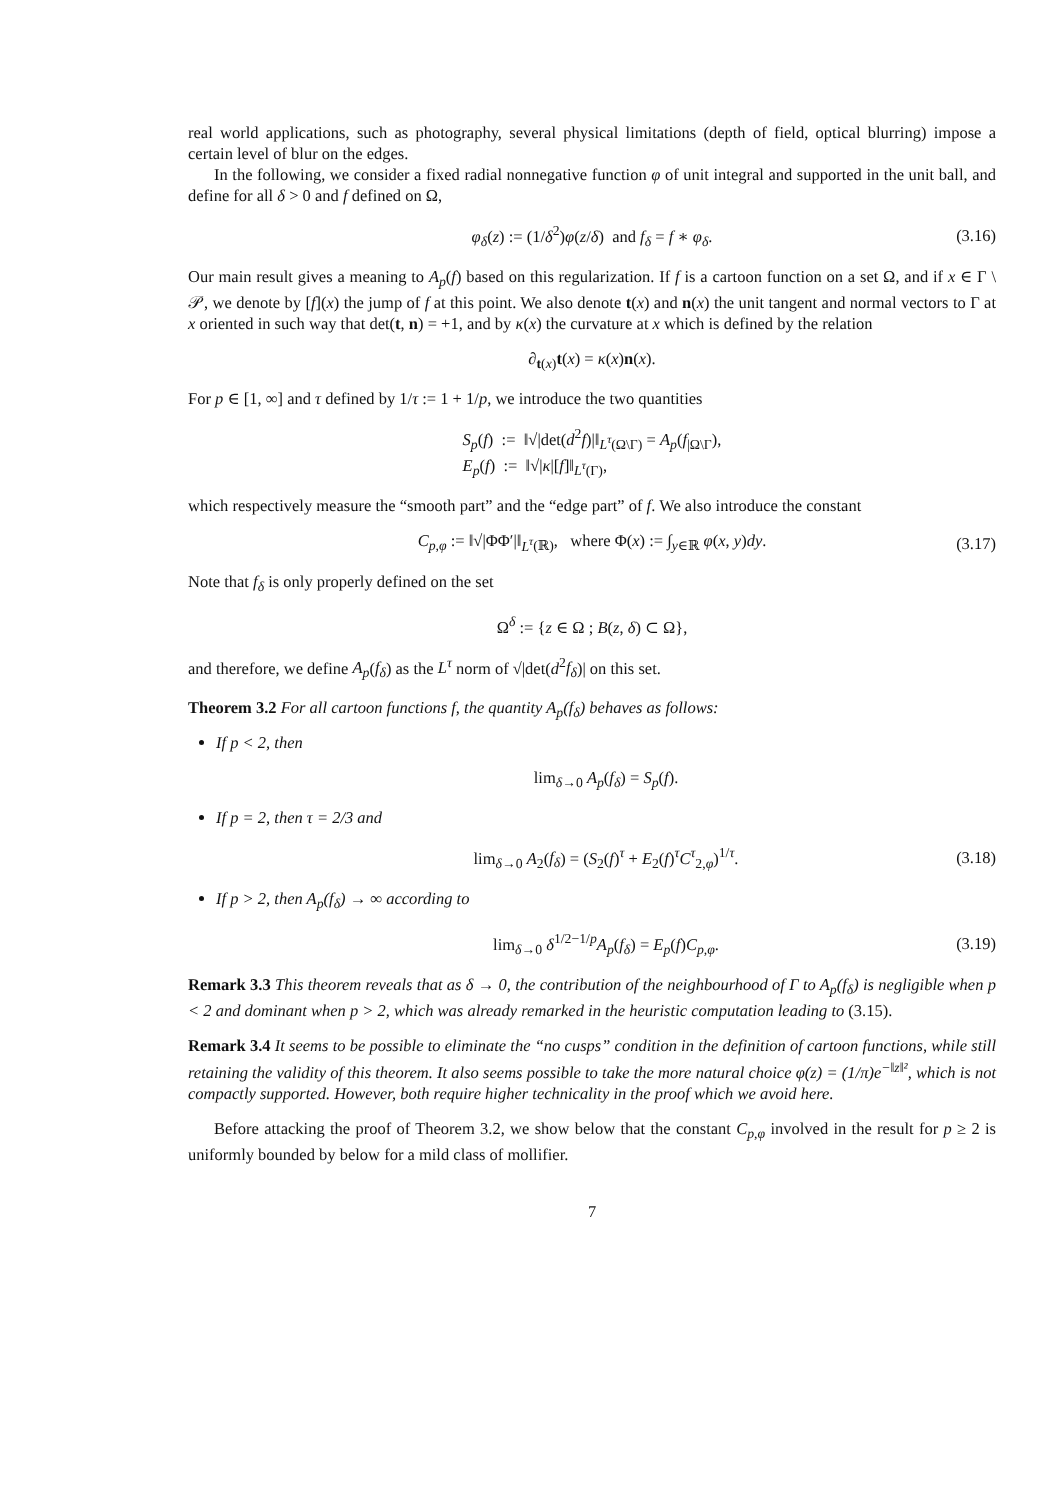real world applications, such as photography, several physical limitations (depth of field, optical blurring) impose a certain level of blur on the edges.
In the following, we consider a fixed radial nonnegative function φ of unit integral and supported in the unit ball, and define for all δ > 0 and f defined on Ω,
φ<sub>δ</sub>(z) := (1/δ<sup>2</sup>)φ(z/δ) and f<sub>δ</sub> = f ∗ φ<sub>δ</sub>. (3.16)
Our main result gives a meaning to A<sub>p</sub>(f) based on this regularization. If f is a cartoon function on a set Ω, and if x ∈ Γ \ 𝒫, we denote by [f](x) the jump of f at this point. We also denote t(x) and n(x) the unit tangent and normal vectors to Γ at x oriented in such way that det(t, n) = +1, and by κ(x) the curvature at x which is defined by the relation
∂<sub>t(x)</sub>t(x) = κ(x)n(x).
For p ∈ [1, ∞] and τ defined by 1/τ := 1 + 1/p, we introduce the two quantities
S<sub>p</sub>(f) := ‖√|det(d<sup>2</sup>f)|‖<sub>L<sup>τ</sup>(Ω\Γ)</sub> = A<sub>p</sub>(f<sub>|Ω\Γ</sub>),
E<sub>p</sub>(f) := ‖√|κ|[f]‖<sub>L<sup>τ</sup>(Γ)</sub>,
which respectively measure the “smooth part” and the “edge part” of f. We also introduce the constant
C<sub>p,φ</sub> := ‖√|ΦΦ′|‖<sub>L<sup>τ</sup>(ℝ)</sub>, where Φ(x) := ∫<sub>y∈ℝ</sub> φ(x, y)dy. (3.17)
Note that f<sub>δ</sub> is only properly defined on the set
Ω<sup>δ</sup> := {z ∈ Ω ; B(z, δ) ⊂ Ω},
and therefore, we define A<sub>p</sub>(f<sub>δ</sub>) as the L<sup>τ</sup> norm of √|det(d<sup>2</sup>f<sub>δ</sub>)| on this set.
Theorem 3.2 For all cartoon functions f, the quantity A<sub>p</sub>(f<sub>δ</sub>) behaves as follows:
If p < 2, then
lim<sub>δ→0</sub> A<sub>p</sub>(f<sub>δ</sub>) = S<sub>p</sub>(f).
If p = 2, then τ = 2/3 and
lim<sub>δ→0</sub> A<sub>2</sub>(f<sub>δ</sub>) = (S<sub>2</sub>(f)<sup>τ</sup> + E<sub>2</sub>(f)<sup>τ</sup>C<sup>τ</sup><sub>2,φ</sub>)<sup>1/τ</sup>. (3.18)
If p > 2, then A<sub>p</sub>(f<sub>δ</sub>) → ∞ according to
lim<sub>δ→0</sub> δ<sup>1/2−1/p</sup>A<sub>p</sub>(f<sub>δ</sub>) = E<sub>p</sub>(f)C<sub>p,φ</sub>. (3.19)
Remark 3.3 This theorem reveals that as δ → 0, the contribution of the neighbourhood of Γ to A<sub>p</sub>(f<sub>δ</sub>) is negligible when p < 2 and dominant when p > 2, which was already remarked in the heuristic computation leading to (3.15).
Remark 3.4 It seems to be possible to eliminate the “no cusps” condition in the definition of cartoon functions, while still retaining the validity of this theorem. It also seems possible to take the more natural choice φ(z) = (1/π)e<sup>−‖z‖²</sup>, which is not compactly supported. However, both require higher technicality in the proof which we avoid here.
Before attacking the proof of Theorem 3.2, we show below that the constant C<sub>p,φ</sub> involved in the result for p ≥ 2 is uniformly bounded by below for a mild class of mollifier.
7